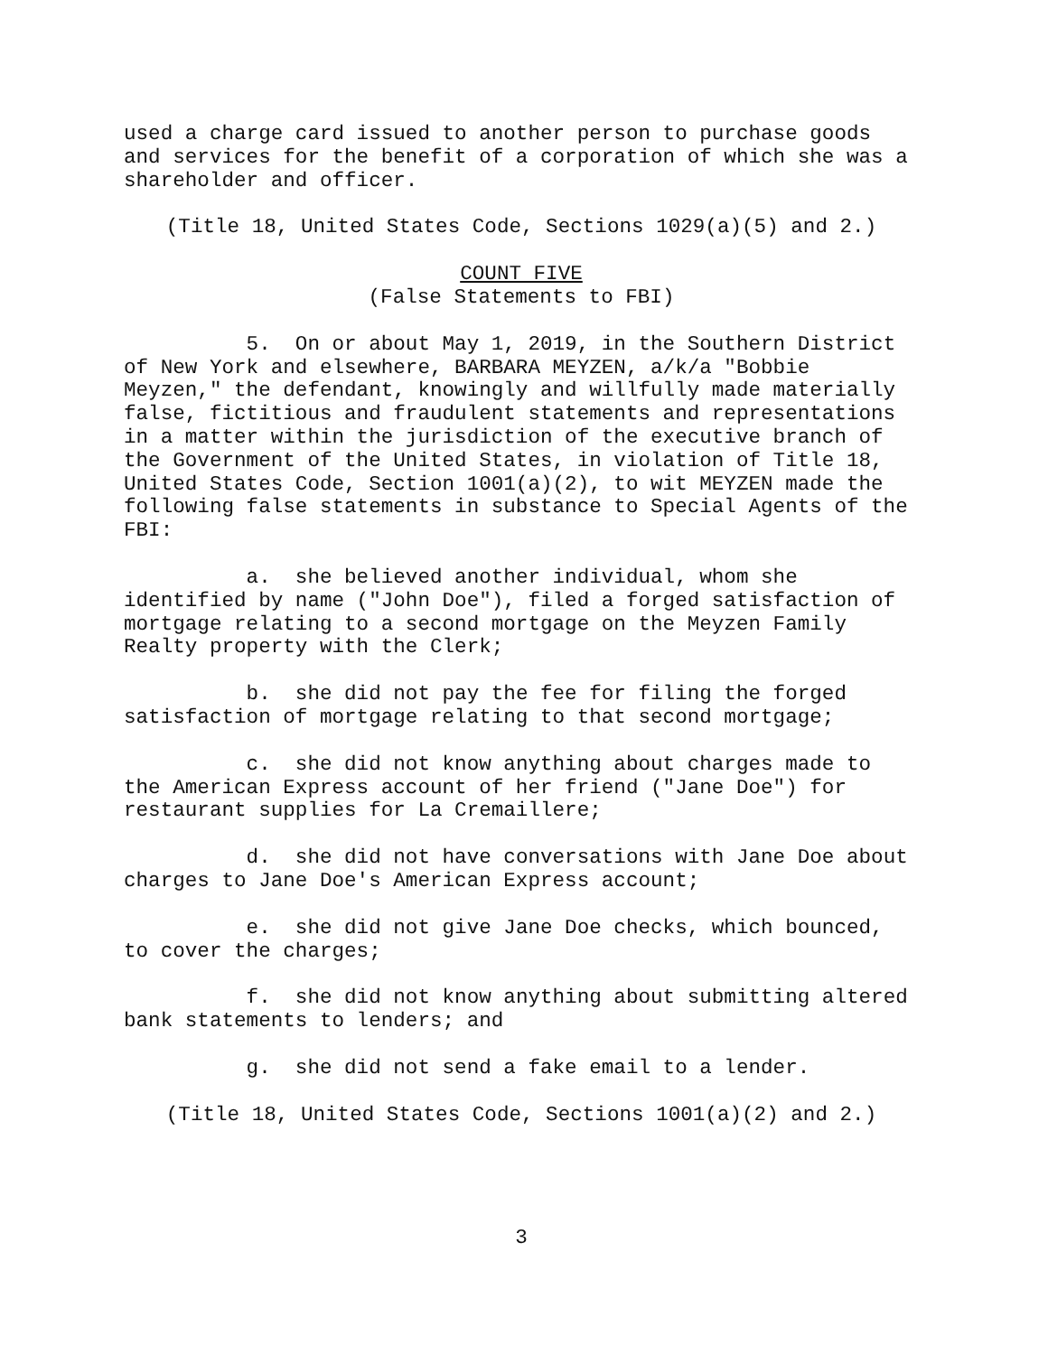used a charge card issued to another person to purchase goods and services for the benefit of a corporation of which she was a shareholder and officer.
(Title 18, United States Code, Sections 1029(a)(5) and 2.)
COUNT FIVE
(False Statements to FBI)
5. On or about May 1, 2019, in the Southern District of New York and elsewhere, BARBARA MEYZEN, a/k/a "Bobbie Meyzen," the defendant, knowingly and willfully made materially false, fictitious and fraudulent statements and representations in a matter within the jurisdiction of the executive branch of the Government of the United States, in violation of Title 18, United States Code, Section 1001(a)(2), to wit MEYZEN made the following false statements in substance to Special Agents of the FBI:
a. she believed another individual, whom she identified by name ("John Doe"), filed a forged satisfaction of mortgage relating to a second mortgage on the Meyzen Family Realty property with the Clerk;
b. she did not pay the fee for filing the forged satisfaction of mortgage relating to that second mortgage;
c. she did not know anything about charges made to the American Express account of her friend ("Jane Doe") for restaurant supplies for La Cremaillere;
d. she did not have conversations with Jane Doe about charges to Jane Doe's American Express account;
e. she did not give Jane Doe checks, which bounced, to cover the charges;
f. she did not know anything about submitting altered bank statements to lenders; and
g. she did not send a fake email to a lender.
(Title 18, United States Code, Sections 1001(a)(2) and 2.)
3